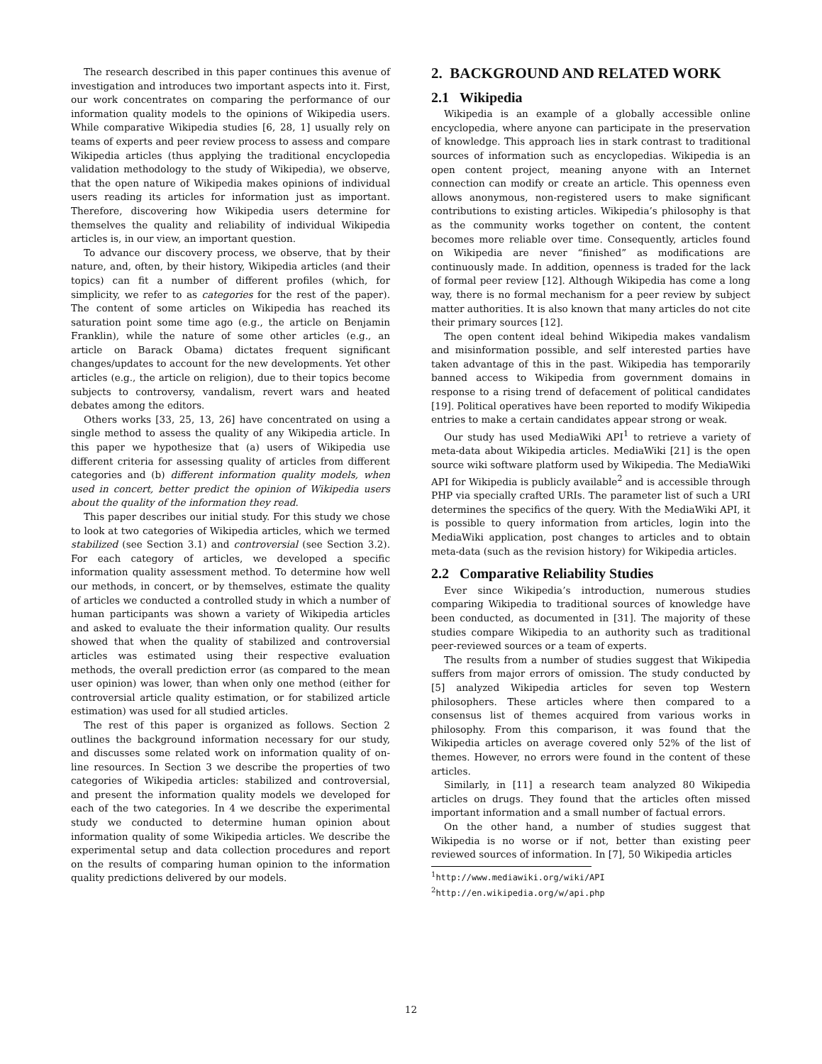The research described in this paper continues this avenue of investigation and introduces two important aspects into it. First, our work concentrates on comparing the performance of our information quality models to the opinions of Wikipedia users. While comparative Wikipedia studies [6, 28, 1] usually rely on teams of experts and peer review process to assess and compare Wikipedia articles (thus applying the traditional encyclopedia validation methodology to the study of Wikipedia), we observe, that the open nature of Wikipedia makes opinions of individual users reading its articles for information just as important. Therefore, discovering how Wikipedia users determine for themselves the quality and reliability of individual Wikipedia articles is, in our view, an important question.
To advance our discovery process, we observe, that by their nature, and, often, by their history, Wikipedia articles (and their topics) can fit a number of different profiles (which, for simplicity, we refer to as categories for the rest of the paper). The content of some articles on Wikipedia has reached its saturation point some time ago (e.g., the article on Benjamin Franklin), while the nature of some other articles (e.g., an article on Barack Obama) dictates frequent significant changes/updates to account for the new developments. Yet other articles (e.g., the article on religion), due to their topics become subjects to controversy, vandalism, revert wars and heated debates among the editors.
Others works [33, 25, 13, 26] have concentrated on using a single method to assess the quality of any Wikipedia article. In this paper we hypothesize that (a) users of Wikipedia use different criteria for assessing quality of articles from different categories and (b) different information quality models, when used in concert, better predict the opinion of Wikipedia users about the quality of the information they read.
This paper describes our initial study. For this study we chose to look at two categories of Wikipedia articles, which we termed stabilized (see Section 3.1) and controversial (see Section 3.2). For each category of articles, we developed a specific information quality assessment method. To determine how well our methods, in concert, or by themselves, estimate the quality of articles we conducted a controlled study in which a number of human participants was shown a variety of Wikipedia articles and asked to evaluate the their information quality. Our results showed that when the quality of stabilized and controversial articles was estimated using their respective evaluation methods, the overall prediction error (as compared to the mean user opinion) was lower, than when only one method (either for controversial article quality estimation, or for stabilized article estimation) was used for all studied articles.
The rest of this paper is organized as follows. Section 2 outlines the background information necessary for our study, and discusses some related work on information quality of on-line resources. In Section 3 we describe the properties of two categories of Wikipedia articles: stabilized and controversial, and present the information quality models we developed for each of the two categories. In 4 we describe the experimental study we conducted to determine human opinion about information quality of some Wikipedia articles. We describe the experimental setup and data collection procedures and report on the results of comparing human opinion to the information quality predictions delivered by our models.
2. BACKGROUND AND RELATED WORK
2.1 Wikipedia
Wikipedia is an example of a globally accessible online encyclopedia, where anyone can participate in the preservation of knowledge. This approach lies in stark contrast to traditional sources of information such as encyclopedias. Wikipedia is an open content project, meaning anyone with an Internet connection can modify or create an article. This openness even allows anonymous, non-registered users to make significant contributions to existing articles. Wikipedia’s philosophy is that as the community works together on content, the content becomes more reliable over time. Consequently, articles found on Wikipedia are never “finished” as modifications are continuously made. In addition, openness is traded for the lack of formal peer review [12]. Although Wikipedia has come a long way, there is no formal mechanism for a peer review by subject matter authorities. It is also known that many articles do not cite their primary sources [12].
The open content ideal behind Wikipedia makes vandalism and misinformation possible, and self interested parties have taken advantage of this in the past. Wikipedia has temporarily banned access to Wikipedia from government domains in response to a rising trend of defacement of political candidates [19]. Political operatives have been reported to modify Wikipedia entries to make a certain candidates appear strong or weak.
Our study has used MediaWiki API<sup>1</sup> to retrieve a variety of meta-data about Wikipedia articles. MediaWiki [21] is the open source wiki software platform used by Wikipedia. The MediaWiki API for Wikipedia is publicly available<sup>2</sup> and is accessible through PHP via specially crafted URIs. The parameter list of such a URI determines the specifics of the query. With the MediaWiki API, it is possible to query information from articles, login into the MediaWiki application, post changes to articles and to obtain meta-data (such as the revision history) for Wikipedia articles.
2.2 Comparative Reliability Studies
Ever since Wikipedia’s introduction, numerous studies comparing Wikipedia to traditional sources of knowledge have been conducted, as documented in [31]. The majority of these studies compare Wikipedia to an authority such as traditional peer-reviewed sources or a team of experts.
The results from a number of studies suggest that Wikipedia suffers from major errors of omission. The study conducted by [5] analyzed Wikipedia articles for seven top Western philosophers. These articles where then compared to a consensus list of themes acquired from various works in philosophy. From this comparison, it was found that the Wikipedia articles on average covered only 52% of the list of themes. However, no errors were found in the content of these articles.
Similarly, in [11] a research team analyzed 80 Wikipedia articles on drugs. They found that the articles often missed important information and a small number of factual errors.
On the other hand, a number of studies suggest that Wikipedia is no worse or if not, better than existing peer reviewed sources of information. In [7], 50 Wikipedia articles
<sup>1</sup> http://www.mediawiki.org/wiki/API
<sup>2</sup> http://en.wikipedia.org/w/api.php
12